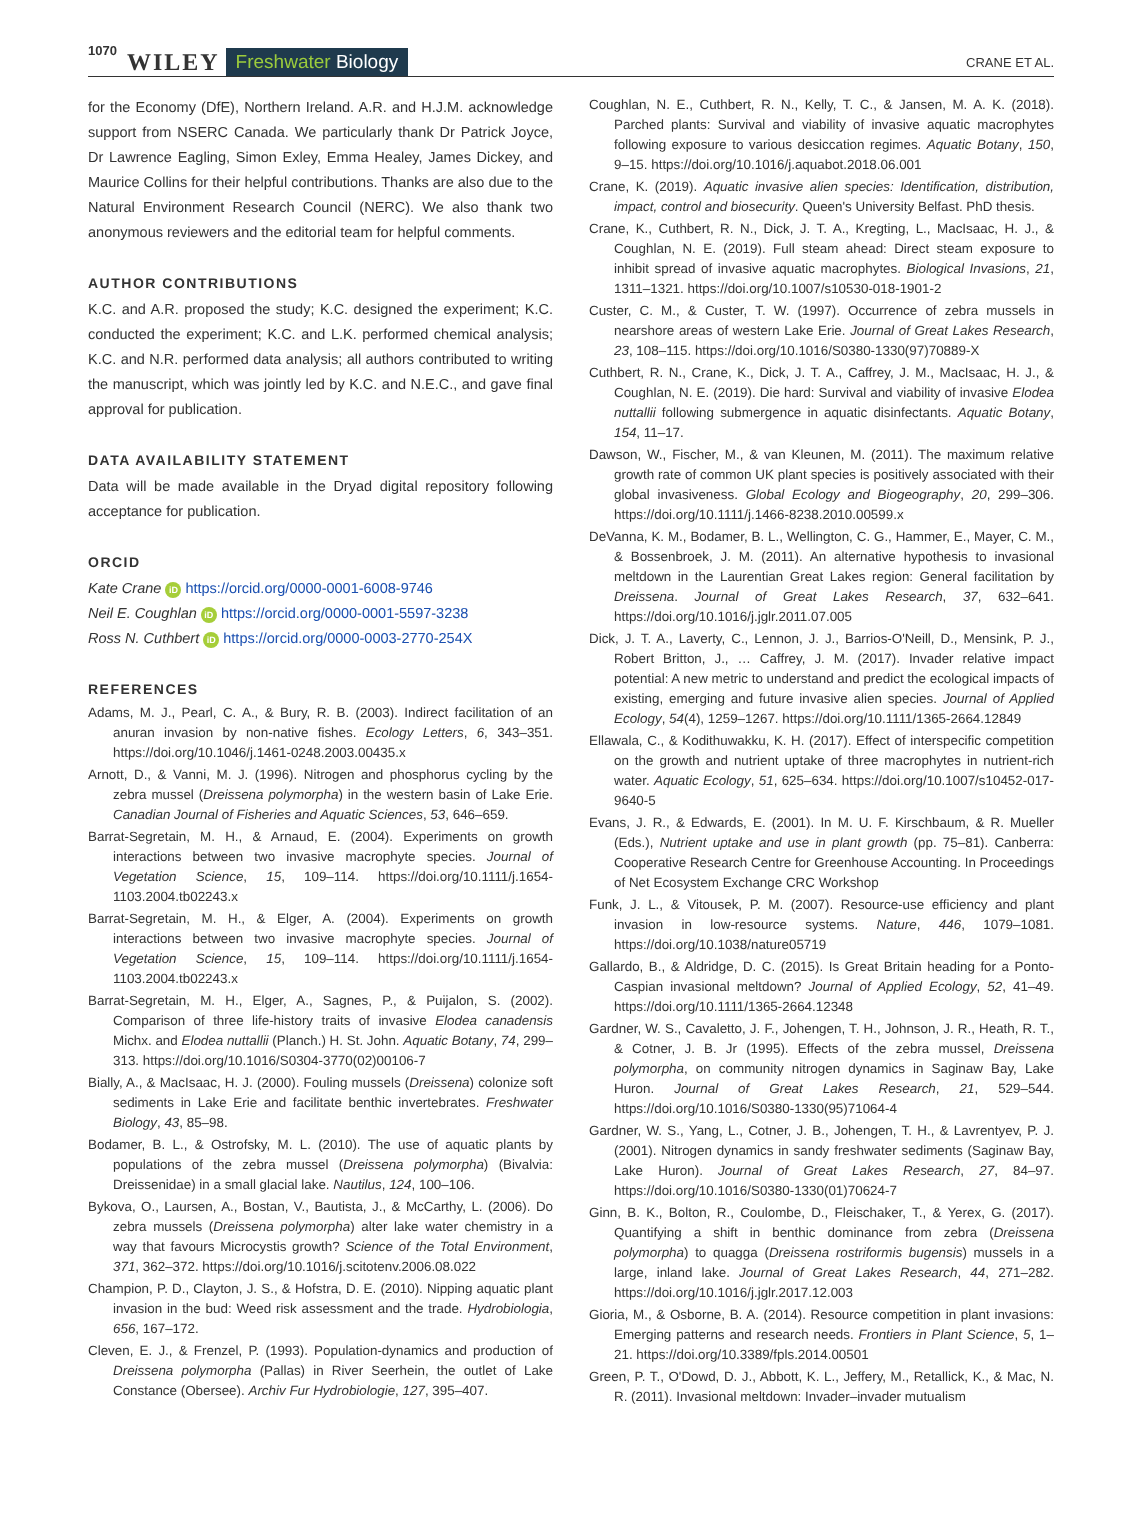1070 WILEY Freshwater Biology CRANE ET AL.
for the Economy (DfE), Northern Ireland. A.R. and H.J.M. acknowledge support from NSERC Canada. We particularly thank Dr Patrick Joyce, Dr Lawrence Eagling, Simon Exley, Emma Healey, James Dickey, and Maurice Collins for their helpful contributions. Thanks are also due to the Natural Environment Research Council (NERC). We also thank two anonymous reviewers and the editorial team for helpful comments.
AUTHOR CONTRIBUTIONS
K.C. and A.R. proposed the study; K.C. designed the experiment; K.C. conducted the experiment; K.C. and L.K. performed chemical analysis; K.C. and N.R. performed data analysis; all authors contributed to writing the manuscript, which was jointly led by K.C. and N.E.C., and gave final approval for publication.
DATA AVAILABILITY STATEMENT
Data will be made available in the Dryad digital repository following acceptance for publication.
ORCID
Kate Crane iD https://orcid.org/0000-0001-6008-9746
Neil E. Coughlan iD https://orcid.org/0000-0001-5597-3238
Ross N. Cuthbert iD https://orcid.org/0000-0003-2770-254X
REFERENCES
Adams, M. J., Pearl, C. A., & Bury, R. B. (2003). Indirect facilitation of an anuran invasion by non-native fishes. Ecology Letters, 6, 343–351. https://doi.org/10.1046/j.1461-0248.2003.00435.x
Arnott, D., & Vanni, M. J. (1996). Nitrogen and phosphorus cycling by the zebra mussel (Dreissena polymorpha) in the western basin of Lake Erie. Canadian Journal of Fisheries and Aquatic Sciences, 53, 646–659.
Barrat-Segretain, M. H., & Arnaud, E. (2004). Experiments on growth interactions between two invasive macrophyte species. Journal of Vegetation Science, 15, 109–114. https://doi.org/10.1111/j.1654-1103.2004.tb02243.x
Barrat-Segretain, M. H., & Elger, A. (2004). Experiments on growth interactions between two invasive macrophyte species. Journal of Vegetation Science, 15, 109–114. https://doi.org/10.1111/j.1654-1103.2004.tb02243.x
Barrat-Segretain, M. H., Elger, A., Sagnes, P., & Puijalon, S. (2002). Comparison of three life-history traits of invasive Elodea canadensis Michx. and Elodea nuttallii (Planch.) H. St. John. Aquatic Botany, 74, 299–313. https://doi.org/10.1016/S0304-3770(02)00106-7
Bially, A., & MacIsaac, H. J. (2000). Fouling mussels (Dreissena) colonize soft sediments in Lake Erie and facilitate benthic invertebrates. Freshwater Biology, 43, 85–98.
Bodamer, B. L., & Ostrofsky, M. L. (2010). The use of aquatic plants by populations of the zebra mussel (Dreissena polymorpha) (Bivalvia: Dreissenidae) in a small glacial lake. Nautilus, 124, 100–106.
Bykova, O., Laursen, A., Bostan, V., Bautista, J., & McCarthy, L. (2006). Do zebra mussels (Dreissena polymorpha) alter lake water chemistry in a way that favours Microcystis growth? Science of the Total Environment, 371, 362–372. https://doi.org/10.1016/j.scitotenv.2006.08.022
Champion, P. D., Clayton, J. S., & Hofstra, D. E. (2010). Nipping aquatic plant invasion in the bud: Weed risk assessment and the trade. Hydrobiologia, 656, 167–172.
Cleven, E. J., & Frenzel, P. (1993). Population-dynamics and production of Dreissena polymorpha (Pallas) in River Seerhein, the outlet of Lake Constance (Obersee). Archiv Fur Hydrobiologie, 127, 395–407.
Coughlan, N. E., Cuthbert, R. N., Kelly, T. C., & Jansen, M. A. K. (2018). Parched plants: Survival and viability of invasive aquatic macrophytes following exposure to various desiccation regimes. Aquatic Botany, 150, 9–15. https://doi.org/10.1016/j.aquabot.2018.06.001
Crane, K. (2019). Aquatic invasive alien species: Identification, distribution, impact, control and biosecurity. Queen's University Belfast. PhD thesis.
Crane, K., Cuthbert, R. N., Dick, J. T. A., Kregting, L., MacIsaac, H. J., & Coughlan, N. E. (2019). Full steam ahead: Direct steam exposure to inhibit spread of invasive aquatic macrophytes. Biological Invasions, 21, 1311–1321. https://doi.org/10.1007/s10530-018-1901-2
Custer, C. M., & Custer, T. W. (1997). Occurrence of zebra mussels in nearshore areas of western Lake Erie. Journal of Great Lakes Research, 23, 108–115. https://doi.org/10.1016/S0380-1330(97)70889-X
Cuthbert, R. N., Crane, K., Dick, J. T. A., Caffrey, J. M., MacIsaac, H. J., & Coughlan, N. E. (2019). Die hard: Survival and viability of invasive Elodea nuttallii following submergence in aquatic disinfectants. Aquatic Botany, 154, 11–17.
Dawson, W., Fischer, M., & van Kleunen, M. (2011). The maximum relative growth rate of common UK plant species is positively associated with their global invasiveness. Global Ecology and Biogeography, 20, 299–306. https://doi.org/10.1111/j.1466-8238.2010.00599.x
DeVanna, K. M., Bodamer, B. L., Wellington, C. G., Hammer, E., Mayer, C. M., & Bossenbroek, J. M. (2011). An alternative hypothesis to invasional meltdown in the Laurentian Great Lakes region: General facilitation by Dreissena. Journal of Great Lakes Research, 37, 632–641. https://doi.org/10.1016/j.jglr.2011.07.005
Dick, J. T. A., Laverty, C., Lennon, J. J., Barrios-O'Neill, D., Mensink, P. J., Robert Britton, J., … Caffrey, J. M. (2017). Invader relative impact potential: A new metric to understand and predict the ecological impacts of existing, emerging and future invasive alien species. Journal of Applied Ecology, 54(4), 1259–1267. https://doi.org/10.1111/1365-2664.12849
Ellawala, C., & Kodithuwakku, K. H. (2017). Effect of interspecific competition on the growth and nutrient uptake of three macrophytes in nutrient-rich water. Aquatic Ecology, 51, 625–634. https://doi.org/10.1007/s10452-017-9640-5
Evans, J. R., & Edwards, E. (2001). In M. U. F. Kirschbaum, & R. Mueller (Eds.), Nutrient uptake and use in plant growth (pp. 75–81). Canberra: Cooperative Research Centre for Greenhouse Accounting. In Proceedings of Net Ecosystem Exchange CRC Workshop
Funk, J. L., & Vitousek, P. M. (2007). Resource-use efficiency and plant invasion in low-resource systems. Nature, 446, 1079–1081. https://doi.org/10.1038/nature05719
Gallardo, B., & Aldridge, D. C. (2015). Is Great Britain heading for a Ponto-Caspian invasional meltdown? Journal of Applied Ecology, 52, 41–49. https://doi.org/10.1111/1365-2664.12348
Gardner, W. S., Cavaletto, J. F., Johengen, T. H., Johnson, J. R., Heath, R. T., & Cotner, J. B. Jr (1995). Effects of the zebra mussel, Dreissena polymorpha, on community nitrogen dynamics in Saginaw Bay, Lake Huron. Journal of Great Lakes Research, 21, 529–544. https://doi.org/10.1016/S0380-1330(95)71064-4
Gardner, W. S., Yang, L., Cotner, J. B., Johengen, T. H., & Lavrentyev, P. J. (2001). Nitrogen dynamics in sandy freshwater sediments (Saginaw Bay, Lake Huron). Journal of Great Lakes Research, 27, 84–97. https://doi.org/10.1016/S0380-1330(01)70624-7
Ginn, B. K., Bolton, R., Coulombe, D., Fleischaker, T., & Yerex, G. (2017). Quantifying a shift in benthic dominance from zebra (Dreissena polymorpha) to quagga (Dreissena rostriformis bugensis) mussels in a large, inland lake. Journal of Great Lakes Research, 44, 271–282. https://doi.org/10.1016/j.jglr.2017.12.003
Gioria, M., & Osborne, B. A. (2014). Resource competition in plant invasions: Emerging patterns and research needs. Frontiers in Plant Science, 5, 1–21. https://doi.org/10.3389/fpls.2014.00501
Green, P. T., O'Dowd, D. J., Abbott, K. L., Jeffery, M., Retallick, K., & Mac, N. R. (2011). Invasional meltdown: Invader–invader mutualism